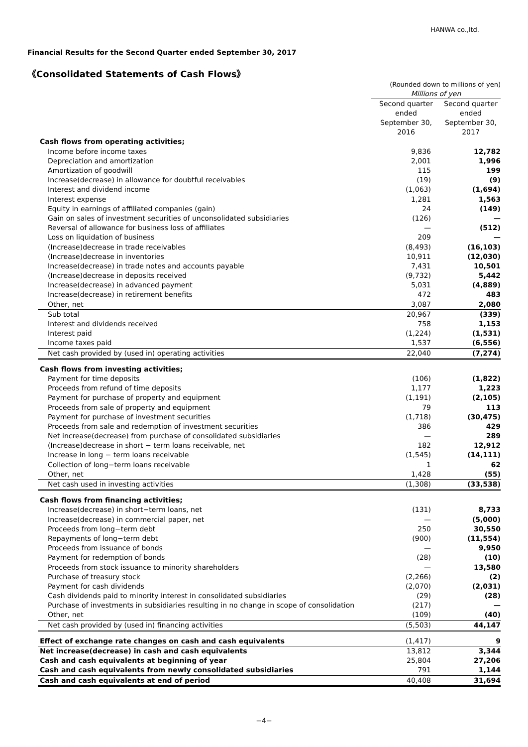HANWA co.,ltd.
Financial Results for the Second Quarter ended September 30, 2017
《Consolidated Statements of Cash Flows》
| | (Rounded down to millions of yen) | |
| | Millions of yen | |
| | Second quarter ended September 30, 2016 | Second quarter ended September 30, 2017 |
| Cash flows from operating activities; | | |
| Income before income taxes | 9,836 | 12,782 |
| Depreciation and amortization | 2,001 | 1,996 |
| Amortization of goodwill | 115 | 199 |
| Increase(decrease) in allowance for doubtful receivables | (19) | (9) |
| Interest and dividend income | (1,063) | (1,694) |
| Interest expense | 1,281 | 1,563 |
| Equity in earnings of affiliated companies (gain) | 24 | (149) |
| Gain on sales of investment securities of unconsolidated subsidiaries | (126) | — |
| Reversal of allowance for business loss of affiliates | — | (512) |
| Loss on liquidation of business | 209 | — |
| (Increase)decrease in trade receivables | (8,493) | (16,103) |
| (Increase)decrease in inventories | 10,911 | (12,030) |
| Increase(decrease) in trade notes and accounts payable | 7,431 | 10,501 |
| (Increase)decrease in deposits received | (9,732) | 5,442 |
| Increase(decrease) in advanced payment | 5,031 | (4,889) |
| Increase(decrease) in retirement benefits | 472 | 483 |
| Other, net | 3,087 | 2,080 |
| Sub total | 20,967 | (339) |
| Interest and dividends received | 758 | 1,153 |
| Interest paid | (1,224) | (1,531) |
| Income taxes paid | 1,537 | (6,556) |
| Net cash provided by (used in) operating activities | 22,040 | (7,274) |
| Cash flows from investing activities; | | |
| Payment for time deposits | (106) | (1,822) |
| Proceeds from refund of time deposits | 1,177 | 1,223 |
| Payment for purchase of property and equipment | (1,191) | (2,105) |
| Proceeds from sale of property and equipment | 79 | 113 |
| Payment for purchase of investment securities | (1,718) | (30,475) |
| Proceeds from sale and redemption of investment securities | 386 | 429 |
| Net increase(decrease) from purchase of consolidated subsidiaries | — | 289 |
| (Increase)decrease in short − term loans receivable, net | 182 | 12,912 |
| Increase in long − term loans receivable | (1,545) | (14,111) |
| Collection of long−term loans receivable | 1 | 62 |
| Other, net | 1,428 | (55) |
| Net cash used in investing activities | (1,308) | (33,538) |
| Cash flows from financing activities; | | |
| Increase(decrease) in short−term loans, net | (131) | 8,733 |
| Increase(decrease) in commercial paper, net | — | (5,000) |
| Proceeds from long−term debt | 250 | 30,550 |
| Repayments of long−term debt | (900) | (11,554) |
| Proceeds from issuance of bonds | — | 9,950 |
| Payment for redemption of bonds | (28) | (10) |
| Proceeds from stock issuance to minority shareholders | — | 13,580 |
| Purchase of treasury stock | (2,266) | (2) |
| Payment for cash dividends | (2,070) | (2,031) |
| Cash dividends paid to minority interest in consolidated subsidiaries | (29) | (28) |
| Purchase of investments in subsidiaries resulting in no change in scope of consolidation | (217) | — |
| Other, net | (109) | (40) |
| Net cash provided by (used in) financing activities | (5,503) | 44,147 |
| Effect of exchange rate changes on cash and cash equivalents | (1,417) | 9 |
| Net increase(decrease) in cash and cash equivalents | 13,812 | 3,344 |
| Cash and cash equivalents at beginning of year | 25,804 | 27,206 |
| Cash and cash equivalents from newly consolidated subsidiaries | 791 | 1,144 |
| Cash and cash equivalents at end of period | 40,408 | 31,694 |
−4−